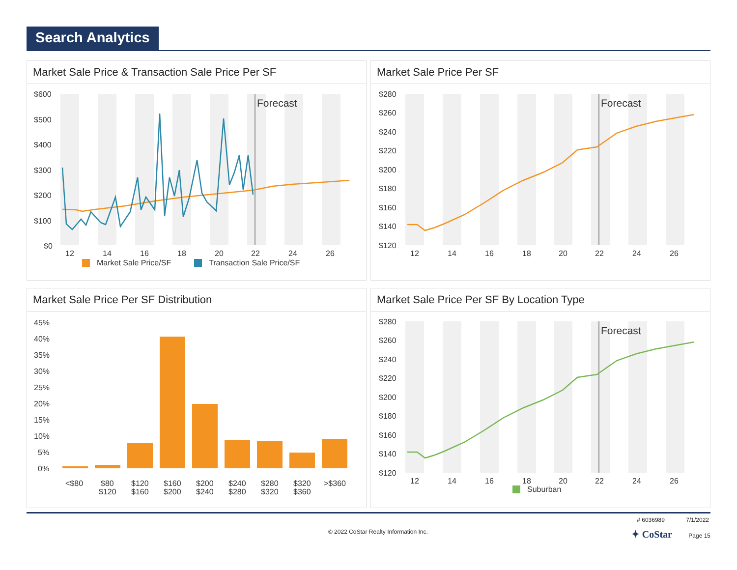Search Analytics
Market Sale Price & Transaction Sale Price Per SF
$600
$500
$400
$300
$200
$100
$0
Forecast
12
14
16
18
20
22
24
26
Market Sale Price/SF
Transaction Sale Price/SF
Market Sale Price Per SF
$280
$260
$240
$220
$200
$180
$160
$140
$120
Forecast
12
14
16
18
20
22
24
26
Market Sale Price Per SF Distribution
45%
40%
35%
30%
25%
20%
15%
10%
5%
0%
<$80
$80
$120
$120
$160
$160
$200
$200
$240
$240
$280
$280
$320
$320
$360
>$360
Market Sale Price Per SF By Location Type
$280
$260
$240
$220
$200
$180
$160
$140
$120
Forecast
12
14
16
18
20
22
24
26
Suburban
# 6036989 7/1/2022
© 2022 CoStar Realty Information Inc. ✦ CoStar Page 15